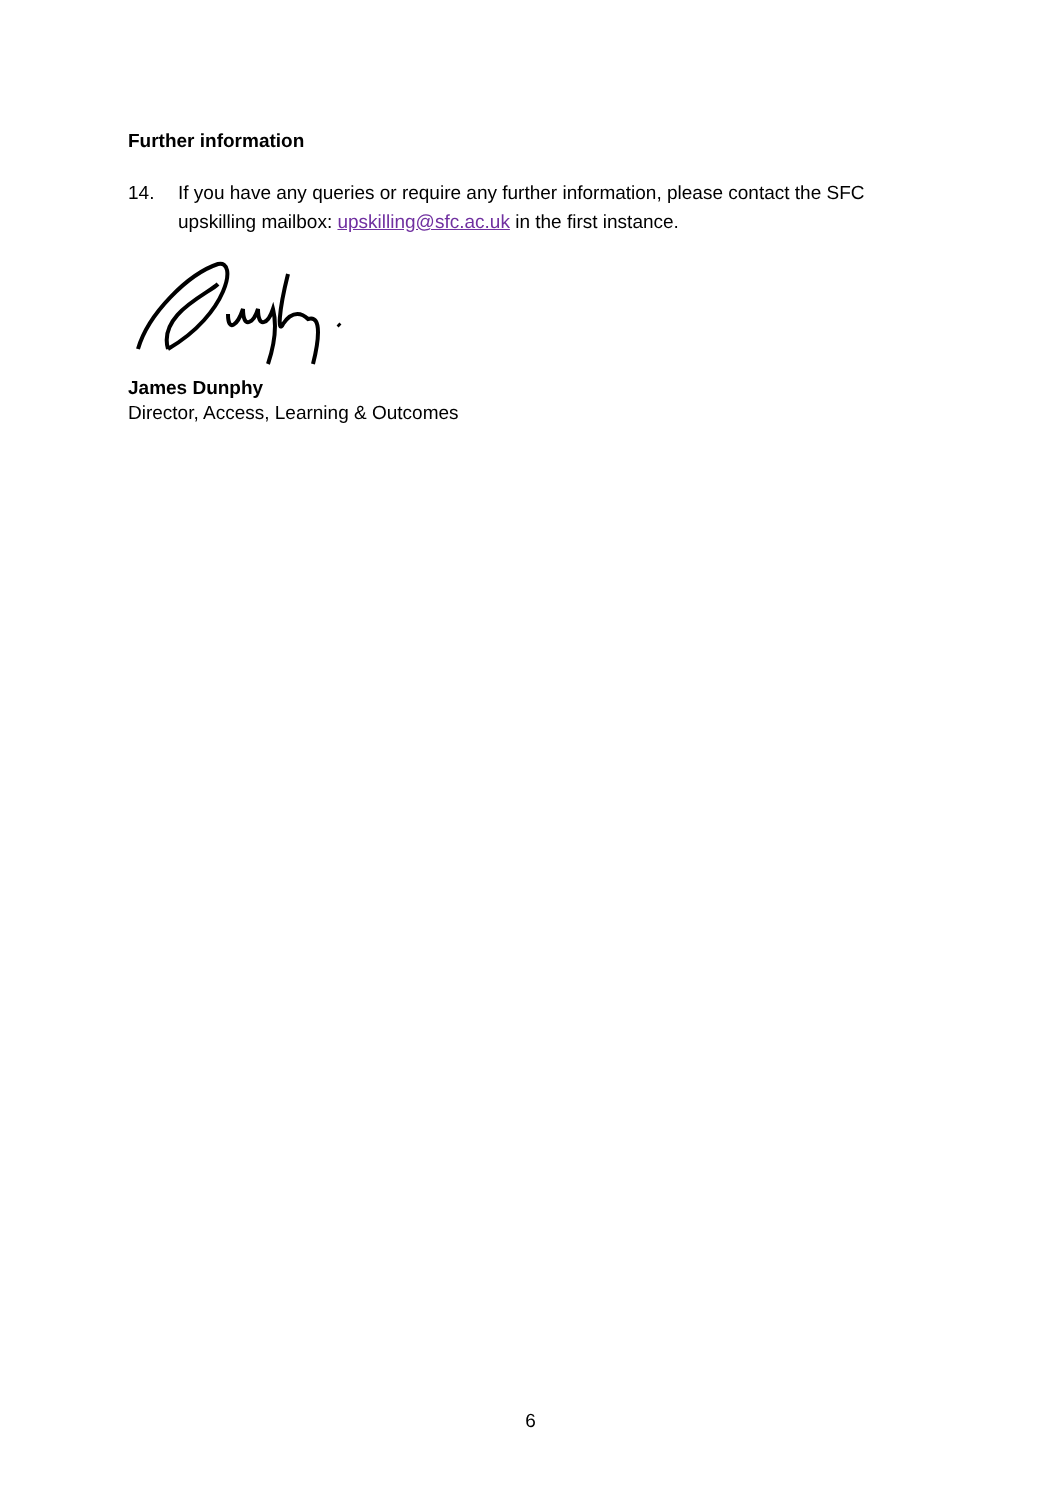Further information
14. If you have any queries or require any further information, please contact the SFC upskilling mailbox: upskilling@sfc.ac.uk in the first instance.
James Dunphy
Director, Access, Learning & Outcomes
6